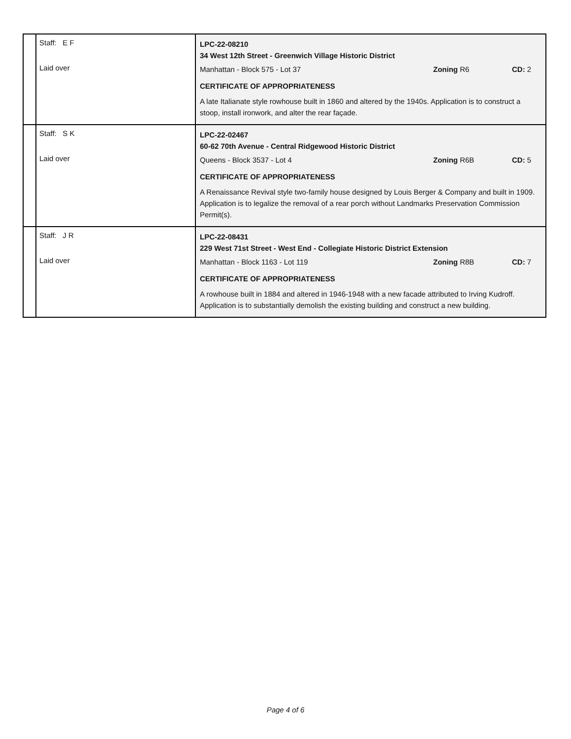| | Staff: E F Laid over | LPC-22-08210 34 West 12th Street - Greenwich Village Historic District Manhattan - Block 575 - Lot 37 Zoning R6 CD: 2 CERTIFICATE OF APPROPRIATENESS A late Italianate style rowhouse built in 1860 and altered by the 1940s. Application is to construct a stoop, install ironwork, and alter the rear façade. |
| | Staff: S K Laid over | LPC-22-02467 60-62 70th Avenue - Central Ridgewood Historic District Queens - Block 3537 - Lot 4 Zoning R6B CD: 5 CERTIFICATE OF APPROPRIATENESS A Renaissance Revival style two-family house designed by Louis Berger & Company and built in 1909. Application is to legalize the removal of a rear porch without Landmarks Preservation Commission Permit(s). |
| | Staff: J R Laid over | LPC-22-08431 229 West 71st Street - West End - Collegiate Historic District Extension Manhattan - Block 1163 - Lot 119 Zoning R8B CD: 7 CERTIFICATE OF APPROPRIATENESS A rowhouse built in 1884 and altered in 1946-1948 with a new facade attributed to Irving Kudroff. Application is to substantially demolish the existing building and construct a new building. |
Page 4 of 6